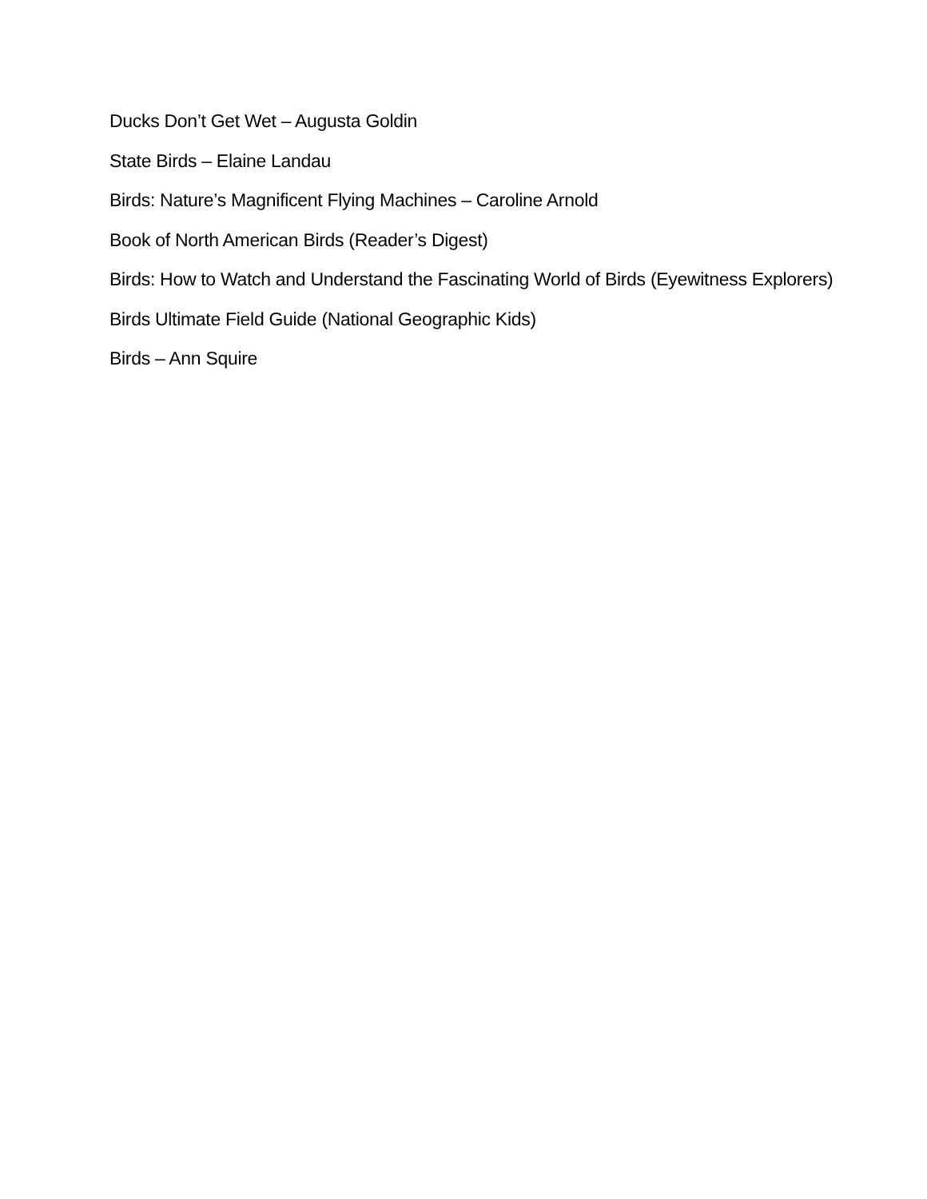Ducks Don’t Get Wet – Augusta Goldin
State Birds – Elaine Landau
Birds: Nature’s Magnificent Flying Machines – Caroline Arnold
Book of North American Birds (Reader’s Digest)
Birds: How to Watch and Understand the Fascinating World of Birds (Eyewitness Explorers)
Birds Ultimate Field Guide (National Geographic Kids)
Birds – Ann Squire